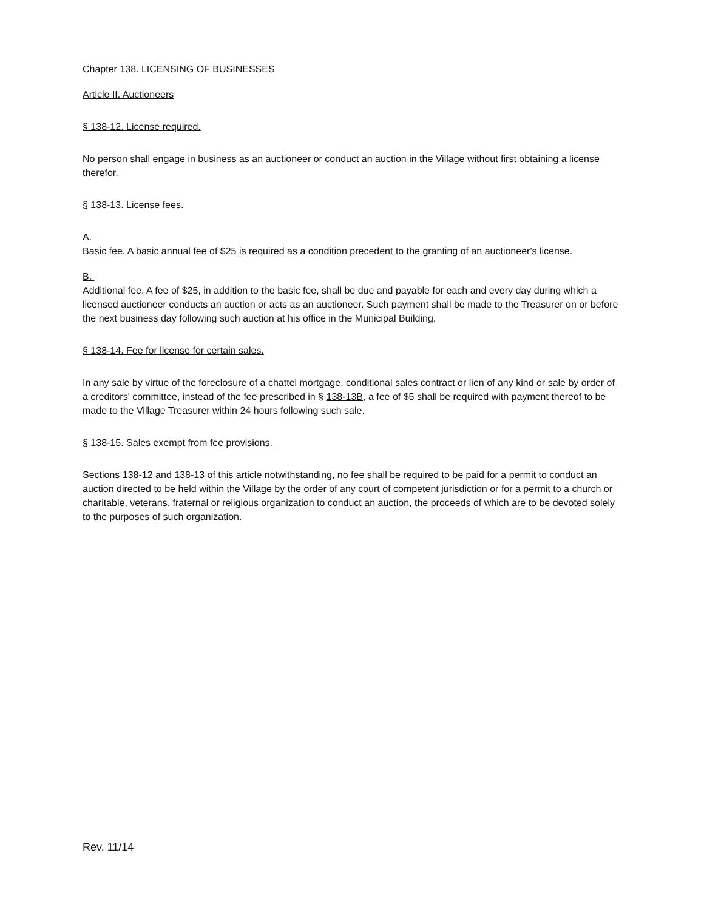Chapter 138. LICENSING OF BUSINESSES
Article II. Auctioneers
§ 138-12. License required.
No person shall engage in business as an auctioneer or conduct an auction in the Village without first obtaining a license therefor.
§ 138-13. License fees.
A.
Basic fee. A basic annual fee of $25 is required as a condition precedent to the granting of an auctioneer's license.
B.
Additional fee. A fee of $25, in addition to the basic fee, shall be due and payable for each and every day during which a licensed auctioneer conducts an auction or acts as an auctioneer. Such payment shall be made to the Treasurer on or before the next business day following such auction at his office in the Municipal Building.
§ 138-14. Fee for license for certain sales.
In any sale by virtue of the foreclosure of a chattel mortgage, conditional sales contract or lien of any kind or sale by order of a creditors' committee, instead of the fee prescribed in § 138-13B, a fee of $5 shall be required with payment thereof to be made to the Village Treasurer within 24 hours following such sale.
§ 138-15. Sales exempt from fee provisions.
Sections 138-12 and 138-13 of this article notwithstanding, no fee shall be required to be paid for a permit to conduct an auction directed to be held within the Village by the order of any court of competent jurisdiction or for a permit to a church or charitable, veterans, fraternal or religious organization to conduct an auction, the proceeds of which are to be devoted solely to the purposes of such organization.
Rev. 11/14